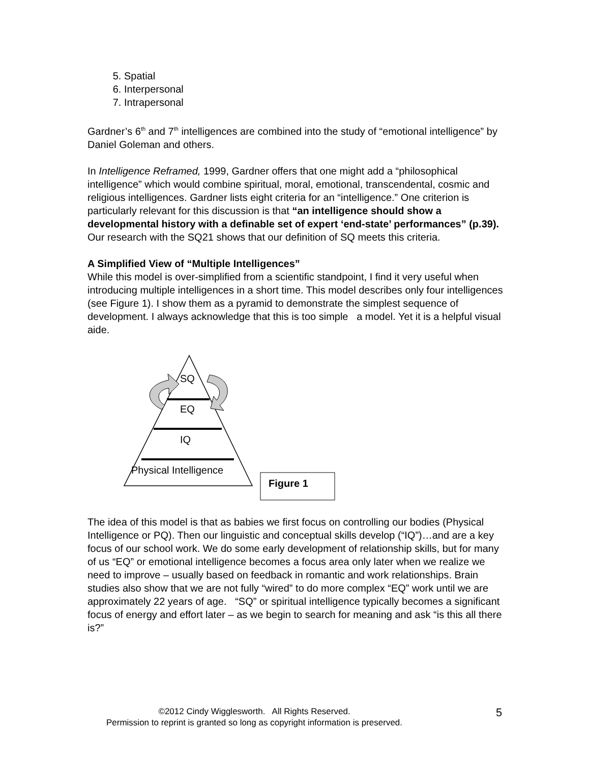5. Spatial
6. Interpersonal
7. Intrapersonal
Gardner’s 6<sup>th</sup> and 7<sup>th</sup> intelligences are combined into the study of “emotional intelligence” by Daniel Goleman and others.
In Intelligence Reframed, 1999, Gardner offers that one might add a “philosophical intelligence” which would combine spiritual, moral, emotional, transcendental, cosmic and religious intelligences. Gardner lists eight criteria for an “intelligence.” One criterion is particularly relevant for this discussion is that “an intelligence should show a developmental history with a definable set of expert ‘end-state’ performances” (p.39). Our research with the SQ21 shows that our definition of SQ meets this criteria.
A Simplified View of “Multiple Intelligences”
While this model is over-simplified from a scientific standpoint, I find it very useful when introducing multiple intelligences in a short time. This model describes only four intelligences (see Figure 1). I show them as a pyramid to demonstrate the simplest sequence of development. I always acknowledge that this is too simple a model. Yet it is a helpful visual aide.
SQ
EQ
IQ
Physical Intelligence
Figure 1
The idea of this model is that as babies we first focus on controlling our bodies (Physical Intelligence or PQ). Then our linguistic and conceptual skills develop (“IQ”)…and are a key focus of our school work. We do some early development of relationship skills, but for many of us “EQ” or emotional intelligence becomes a focus area only later when we realize we need to improve – usually based on feedback in romantic and work relationships. Brain studies also show that we are not fully “wired” to do more complex “EQ” work until we are approximately 22 years of age. “SQ” or spiritual intelligence typically becomes a significant focus of energy and effort later – as we begin to search for meaning and ask “is this all there is?”
©2012 Cindy Wigglesworth. All Rights Reserved.
Permission to reprint is granted so long as copyright information is preserved.
5